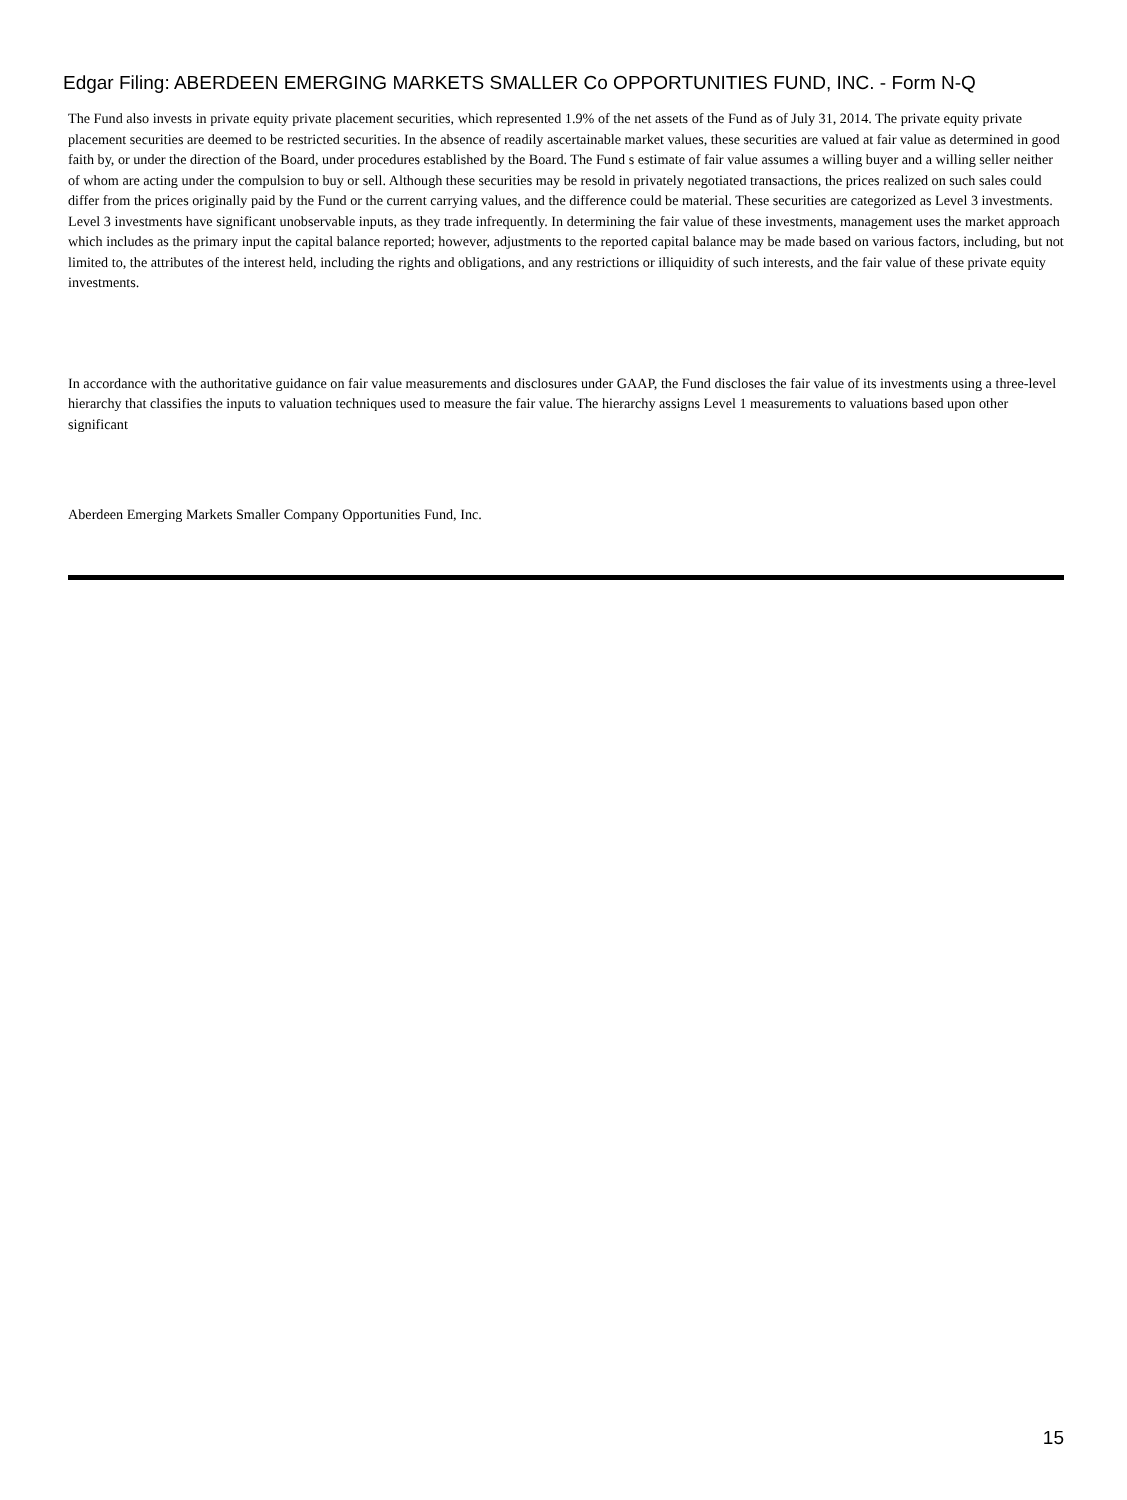Edgar Filing: ABERDEEN EMERGING MARKETS SMALLER Co OPPORTUNITIES FUND, INC. - Form N-Q
The Fund also invests in private equity private placement securities, which represented 1.9% of the net assets of the Fund as of July 31, 2014. The private equity private placement securities are deemed to be restricted securities. In the absence of readily ascertainable market values, these securities are valued at fair value as determined in good faith by, or under the direction of the Board, under procedures established by the Board. The Fund s estimate of fair value assumes a willing buyer and a willing seller neither of whom are acting under the compulsion to buy or sell. Although these securities may be resold in privately negotiated transactions, the prices realized on such sales could differ from the prices originally paid by the Fund or the current carrying values, and the difference could be material. These securities are categorized as Level 3 investments. Level 3 investments have significant unobservable inputs, as they trade infrequently. In determining the fair value of these investments, management uses the market approach which includes as the primary input the capital balance reported; however, adjustments to the reported capital balance may be made based on various factors, including, but not limited to, the attributes of the interest held, including the rights and obligations, and any restrictions or illiquidity of such interests, and the fair value of these private equity investments.
In accordance with the authoritative guidance on fair value measurements and disclosures under GAAP, the Fund discloses the fair value of its investments using a three-level hierarchy that classifies the inputs to valuation techniques used to measure the fair value. The hierarchy assigns Level 1 measurements to valuations based upon other significant
Aberdeen Emerging Markets Smaller Company Opportunities Fund, Inc.
15